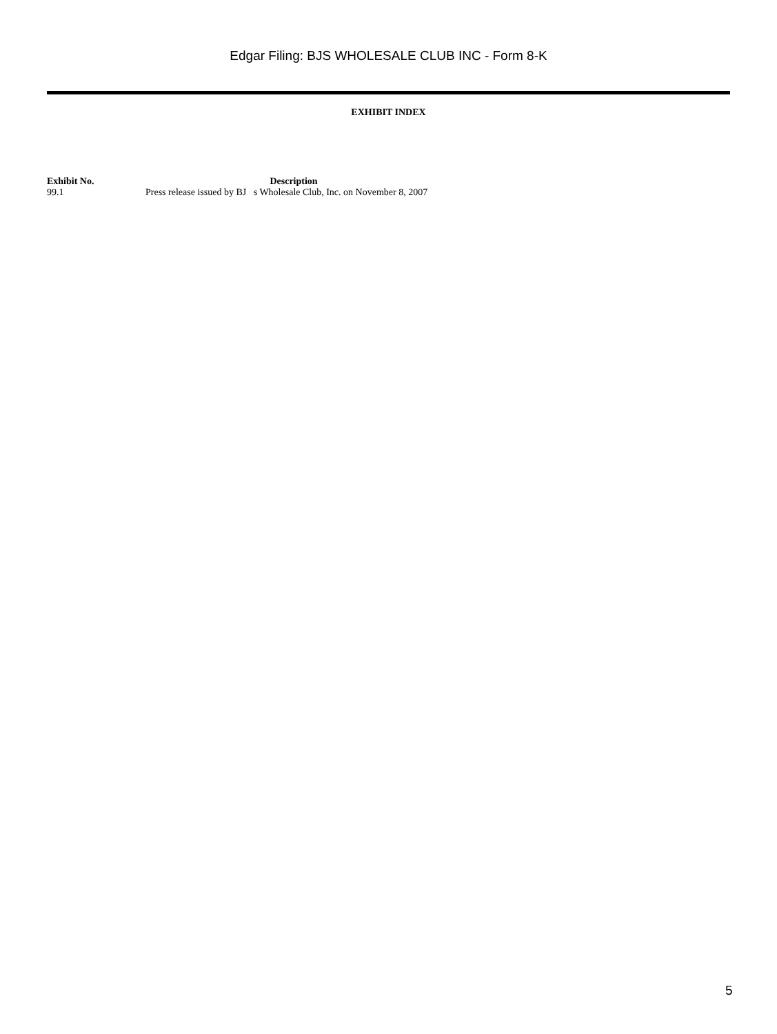Edgar Filing: BJS WHOLESALE CLUB INC - Form 8-K
EXHIBIT INDEX
| Exhibit No. | Description |
| --- | --- |
| 99.1 | Press release issued by BJ s Wholesale Club, Inc. on November 8, 2007 |
5